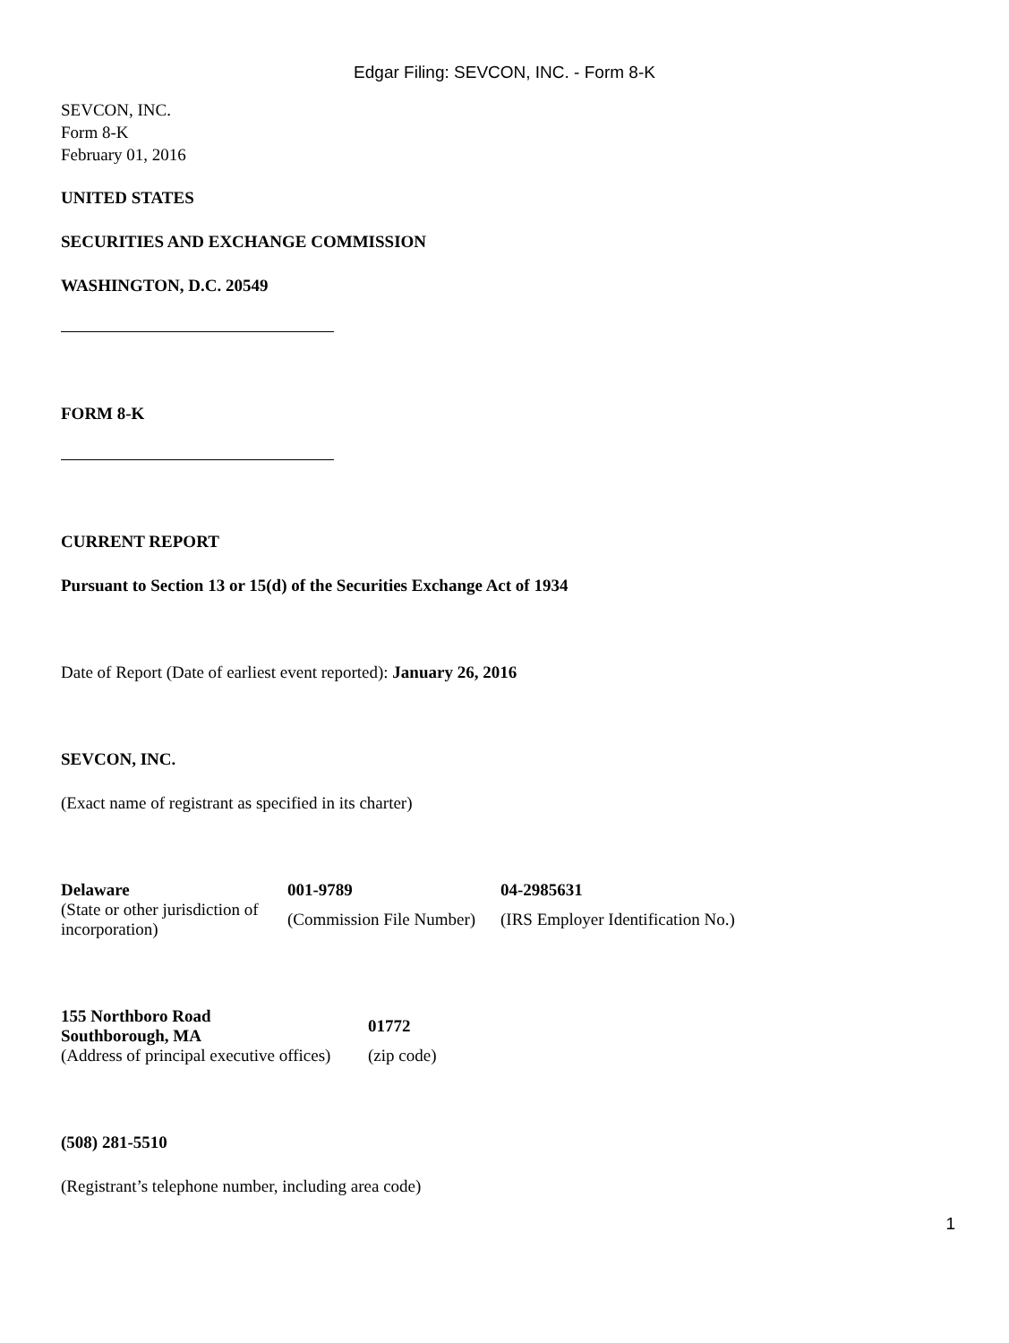Edgar Filing: SEVCON, INC. - Form 8-K
SEVCON, INC.
Form 8-K
February 01, 2016
UNITED STATES
SECURITIES AND EXCHANGE COMMISSION
WASHINGTON, D.C. 20549
FORM 8-K
CURRENT REPORT
Pursuant to Section 13 or 15(d) of the Securities Exchange Act of 1934
Date of Report (Date of earliest event reported): January 26, 2016
SEVCON, INC.
(Exact name of registrant as specified in its charter)
| Delaware | 001-9789 | 04-2985631 |
| (State or other jurisdiction of incorporation) | (Commission File Number) | (IRS Employer Identification No.) |
| 155 Northboro Road Southborough, MA | 01772 |
| (Address of principal executive offices) | (zip code) |
(508) 281-5510
(Registrant’s telephone number, including area code)
1